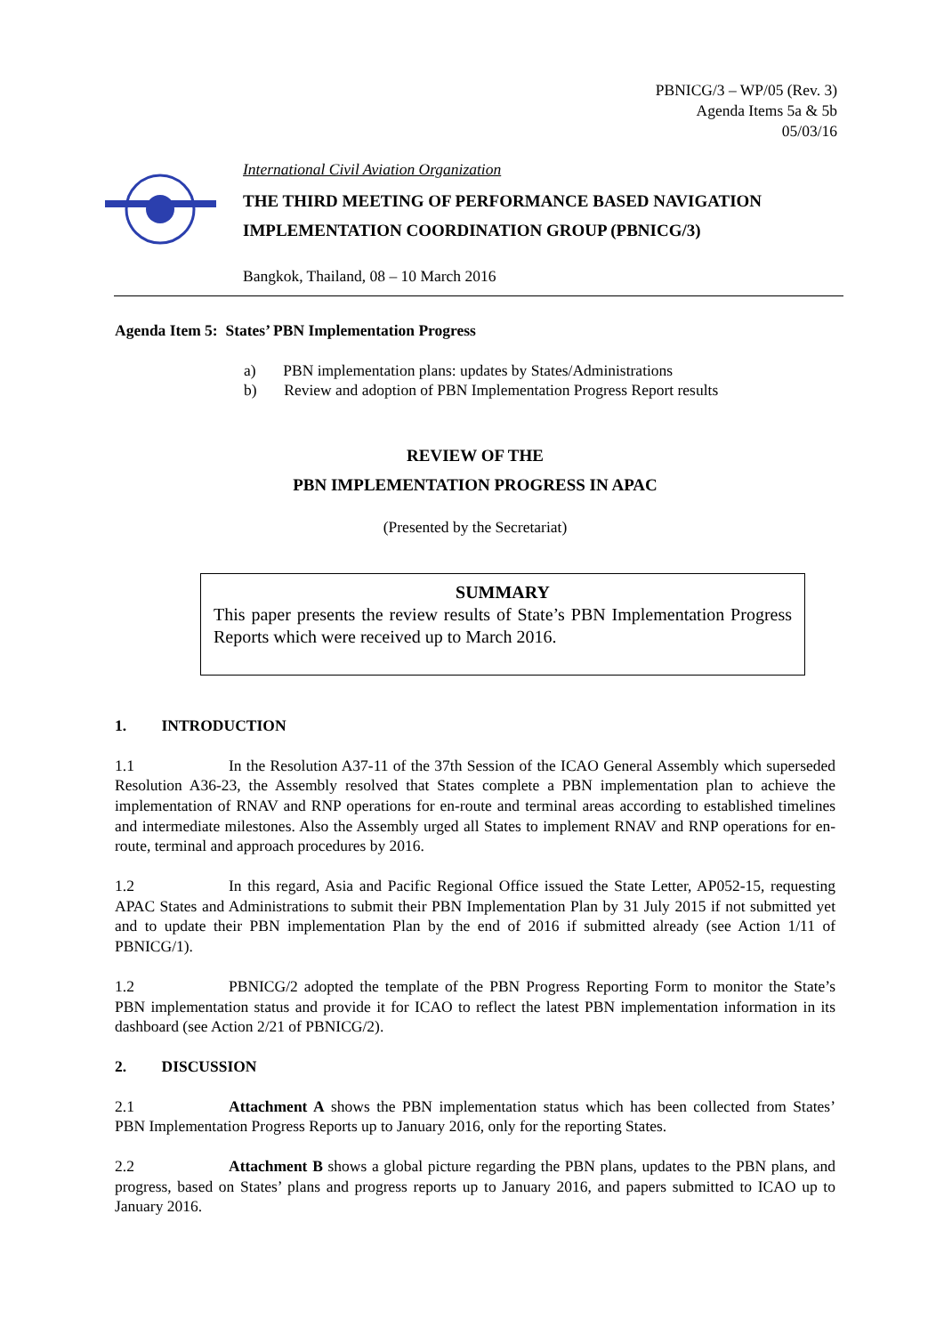PBNICG/3 – WP/05 (Rev. 3)
Agenda Items 5a & 5b
05/03/16
International Civil Aviation Organization
THE THIRD MEETING OF PERFORMANCE BASED NAVIGATION
IMPLEMENTATION COORDINATION GROUP (PBNICG/3)
Bangkok, Thailand, 08 – 10 March 2016
Agenda Item 5: States’ PBN Implementation Progress
a) PBN implementation plans: updates by States/Administrations
b) Review and adoption of PBN Implementation Progress Report results
REVIEW OF THE
PBN IMPLEMENTATION PROGRESS IN APAC
(Presented by the Secretariat)
SUMMARY
This paper presents the review results of State’s PBN Implementation Progress Reports which were received up to March 2016.
1. INTRODUCTION
1.1 In the Resolution A37-11 of the 37th Session of the ICAO General Assembly which superseded Resolution A36-23, the Assembly resolved that States complete a PBN implementation plan to achieve the implementation of RNAV and RNP operations for en-route and terminal areas according to established timelines and intermediate milestones. Also the Assembly urged all States to implement RNAV and RNP operations for en-route, terminal and approach procedures by 2016.
1.2 In this regard, Asia and Pacific Regional Office issued the State Letter, AP052-15, requesting APAC States and Administrations to submit their PBN Implementation Plan by 31 July 2015 if not submitted yet and to update their PBN implementation Plan by the end of 2016 if submitted already (see Action 1/11 of PBNICG/1).
1.2 PBNICG/2 adopted the template of the PBN Progress Reporting Form to monitor the State’s PBN implementation status and provide it for ICAO to reflect the latest PBN implementation information in its dashboard (see Action 2/21 of PBNICG/2).
2. DISCUSSION
2.1 Attachment A shows the PBN implementation status which has been collected from States’ PBN Implementation Progress Reports up to January 2016, only for the reporting States.
2.2 Attachment B shows a global picture regarding the PBN plans, updates to the PBN plans, and progress, based on States’ plans and progress reports up to January 2016, and papers submitted to ICAO up to January 2016.